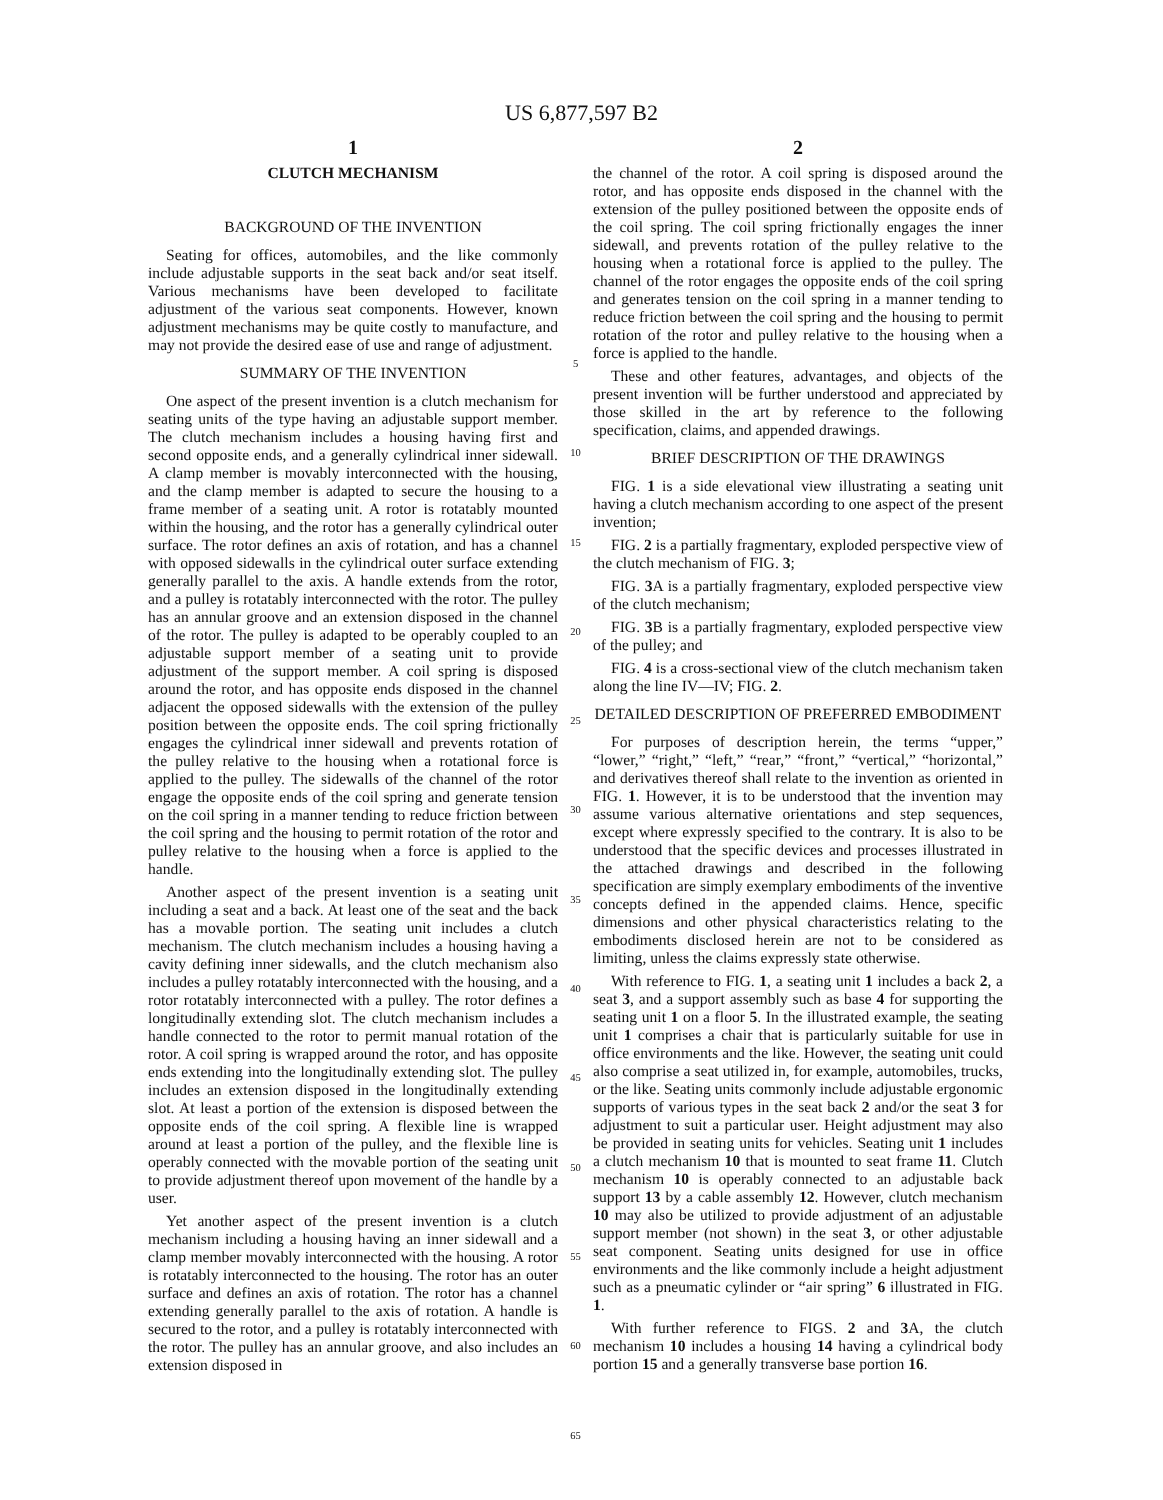US 6,877,597 B2
1
CLUTCH MECHANISM
BACKGROUND OF THE INVENTION
Seating for offices, automobiles, and the like commonly include adjustable supports in the seat back and/or seat itself. Various mechanisms have been developed to facilitate adjustment of the various seat components. However, known adjustment mechanisms may be quite costly to manufacture, and may not provide the desired ease of use and range of adjustment.
SUMMARY OF THE INVENTION
One aspect of the present invention is a clutch mechanism for seating units of the type having an adjustable support member. The clutch mechanism includes a housing having first and second opposite ends, and a generally cylindrical inner sidewall. A clamp member is movably interconnected with the housing, and the clamp member is adapted to secure the housing to a frame member of a seating unit. A rotor is rotatably mounted within the housing, and the rotor has a generally cylindrical outer surface. The rotor defines an axis of rotation, and has a channel with opposed sidewalls in the cylindrical outer surface extending generally parallel to the axis. A handle extends from the rotor, and a pulley is rotatably interconnected with the rotor. The pulley has an annular groove and an extension disposed in the channel of the rotor. The pulley is adapted to be operably coupled to an adjustable support member of a seating unit to provide adjustment of the support member. A coil spring is disposed around the rotor, and has opposite ends disposed in the channel adjacent the opposed sidewalls with the extension of the pulley position between the opposite ends. The coil spring frictionally engages the cylindrical inner sidewall and prevents rotation of the pulley relative to the housing when a rotational force is applied to the pulley. The sidewalls of the channel of the rotor engage the opposite ends of the coil spring and generate tension on the coil spring in a manner tending to reduce friction between the coil spring and the housing to permit rotation of the rotor and pulley relative to the housing when a force is applied to the handle.
Another aspect of the present invention is a seating unit including a seat and a back. At least one of the seat and the back has a movable portion. The seating unit includes a clutch mechanism. The clutch mechanism includes a housing having a cavity defining inner sidewalls, and the clutch mechanism also includes a pulley rotatably interconnected with the housing, and a rotor rotatably interconnected with a pulley. The rotor defines a longitudinally extending slot. The clutch mechanism includes a handle connected to the rotor to permit manual rotation of the rotor. A coil spring is wrapped around the rotor, and has opposite ends extending into the longitudinally extending slot. The pulley includes an extension disposed in the longitudinally extending slot. At least a portion of the extension is disposed between the opposite ends of the coil spring. A flexible line is wrapped around at least a portion of the pulley, and the flexible line is operably connected with the movable portion of the seating unit to provide adjustment thereof upon movement of the handle by a user.
Yet another aspect of the present invention is a clutch mechanism including a housing having an inner sidewall and a clamp member movably interconnected with the housing. A rotor is rotatably interconnected to the housing. The rotor has an outer surface and defines an axis of rotation. The rotor has a channel extending generally parallel to the axis of rotation. A handle is secured to the rotor, and a pulley is rotatably interconnected with the rotor. The pulley has an annular groove, and also includes an extension disposed in
5
10
15
20
25
30
35
40
45
50
55
60
65
2
the channel of the rotor. A coil spring is disposed around the rotor, and has opposite ends disposed in the channel with the extension of the pulley positioned between the opposite ends of the coil spring. The coil spring frictionally engages the inner sidewall, and prevents rotation of the pulley relative to the housing when a rotational force is applied to the pulley. The channel of the rotor engages the opposite ends of the coil spring and generates tension on the coil spring in a manner tending to reduce friction between the coil spring and the housing to permit rotation of the rotor and pulley relative to the housing when a force is applied to the handle.
These and other features, advantages, and objects of the present invention will be further understood and appreciated by those skilled in the art by reference to the following specification, claims, and appended drawings.
BRIEF DESCRIPTION OF THE DRAWINGS
FIG. 1 is a side elevational view illustrating a seating unit having a clutch mechanism according to one aspect of the present invention;
FIG. 2 is a partially fragmentary, exploded perspective view of the clutch mechanism of FIG. 3;
FIG. 3 A is a partially fragmentary, exploded perspective view of the clutch mechanism;
FIG. 3 B is a partially fragmentary, exploded perspective view of the pulley; and
FIG. 4 is a cross-sectional view of the clutch mechanism taken along the line IV—IV; FIG. 2.
DETAILED DESCRIPTION OF PREFERRED EMBODIMENT
For purposes of description herein, the terms “upper,” “lower,” “right,” “left,” “rear,” “front,” “vertical,” “horizontal,” and derivatives thereof shall relate to the invention as oriented in FIG. 1. However, it is to be understood that the invention may assume various alternative orientations and step sequences, except where expressly specified to the contrary. It is also to be understood that the specific devices and processes illustrated in the attached drawings and described in the following specification are simply exemplary embodiments of the inventive concepts defined in the appended claims. Hence, specific dimensions and other physical characteristics relating to the embodiments disclosed herein are not to be considered as limiting, unless the claims expressly state otherwise.
With reference to FIG. 1, a seating unit 1 includes a back 2, a seat 3, and a support assembly such as base 4 for supporting the seating unit 1 on a floor 5. In the illustrated example, the seating unit 1 comprises a chair that is particularly suitable for use in office environments and the like. However, the seating unit could also comprise a seat utilized in, for example, automobiles, trucks, or the like. Seating units commonly include adjustable ergonomic supports of various types in the seat back 2 and/or the seat 3 for adjustment to suit a particular user. Height adjustment may also be provided in seating units for vehicles. Seating unit 1 includes a clutch mechanism 10 that is mounted to seat frame 11. Clutch mechanism 10 is operably connected to an adjustable back support 13 by a cable assembly 12. However, clutch mechanism 10 may also be utilized to provide adjustment of an adjustable support member (not shown) in the seat 3, or other adjustable seat component. Seating units designed for use in office environments and the like commonly include a height adjustment such as a pneumatic cylinder or “air spring” 6 illustrated in FIG. 1.
With further reference to FIGS. 2 and 3 A, the clutch mechanism 10 includes a housing 14 having a cylindrical body portion 15 and a generally transverse base portion 16.